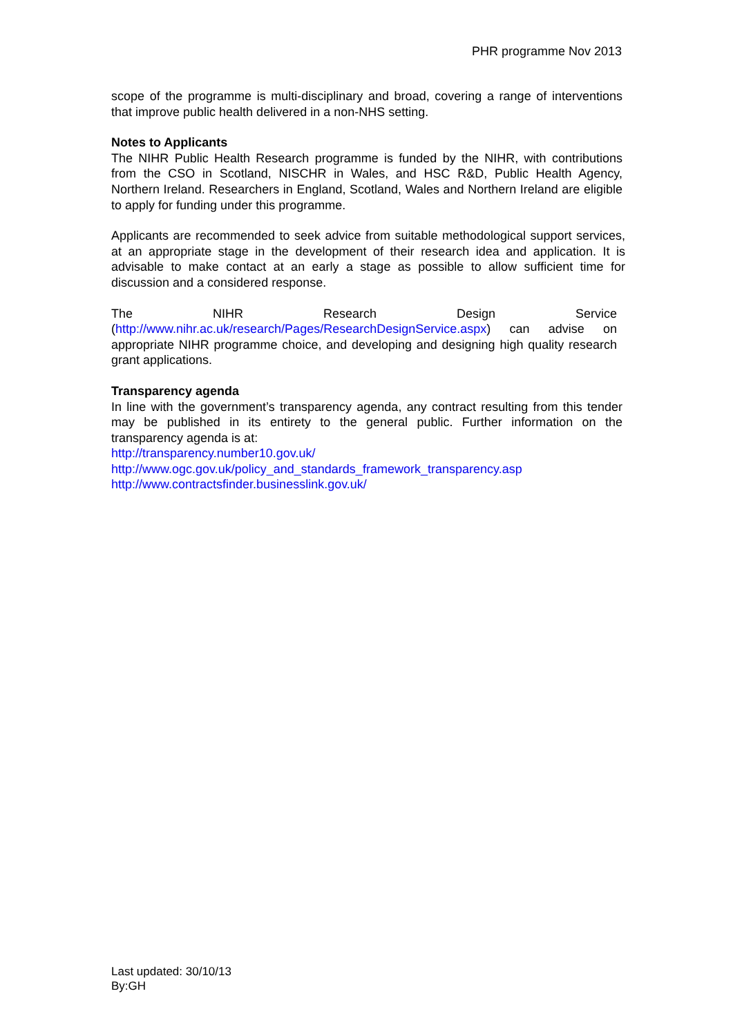PHR programme Nov 2013
scope of the programme is multi-disciplinary and broad, covering a range of interventions that improve public health delivered in a non-NHS setting.
Notes to Applicants
The NIHR Public Health Research programme is funded by the NIHR, with contributions from the CSO in Scotland, NISCHR in Wales, and HSC R&D, Public Health Agency, Northern Ireland. Researchers in England, Scotland, Wales and Northern Ireland are eligible to apply for funding under this programme.
Applicants are recommended to seek advice from suitable methodological support services, at an appropriate stage in the development of their research idea and application. It is advisable to make contact at an early a stage as possible to allow sufficient time for discussion and a considered response.
The NIHR Research Design Service (http://www.nihr.ac.uk/research/Pages/ResearchDesignService.aspx) can advise on appropriate NIHR programme choice, and developing and designing high quality research grant applications.
Transparency agenda
In line with the government’s transparency agenda, any contract resulting from this tender may be published in its entirety to the general public. Further information on the transparency agenda is at:
http://transparency.number10.gov.uk/
http://www.ogc.gov.uk/policy_and_standards_framework_transparency.asp http://www.contractsfinder.businesslink.gov.uk/
Last updated: 30/10/13
By:GH